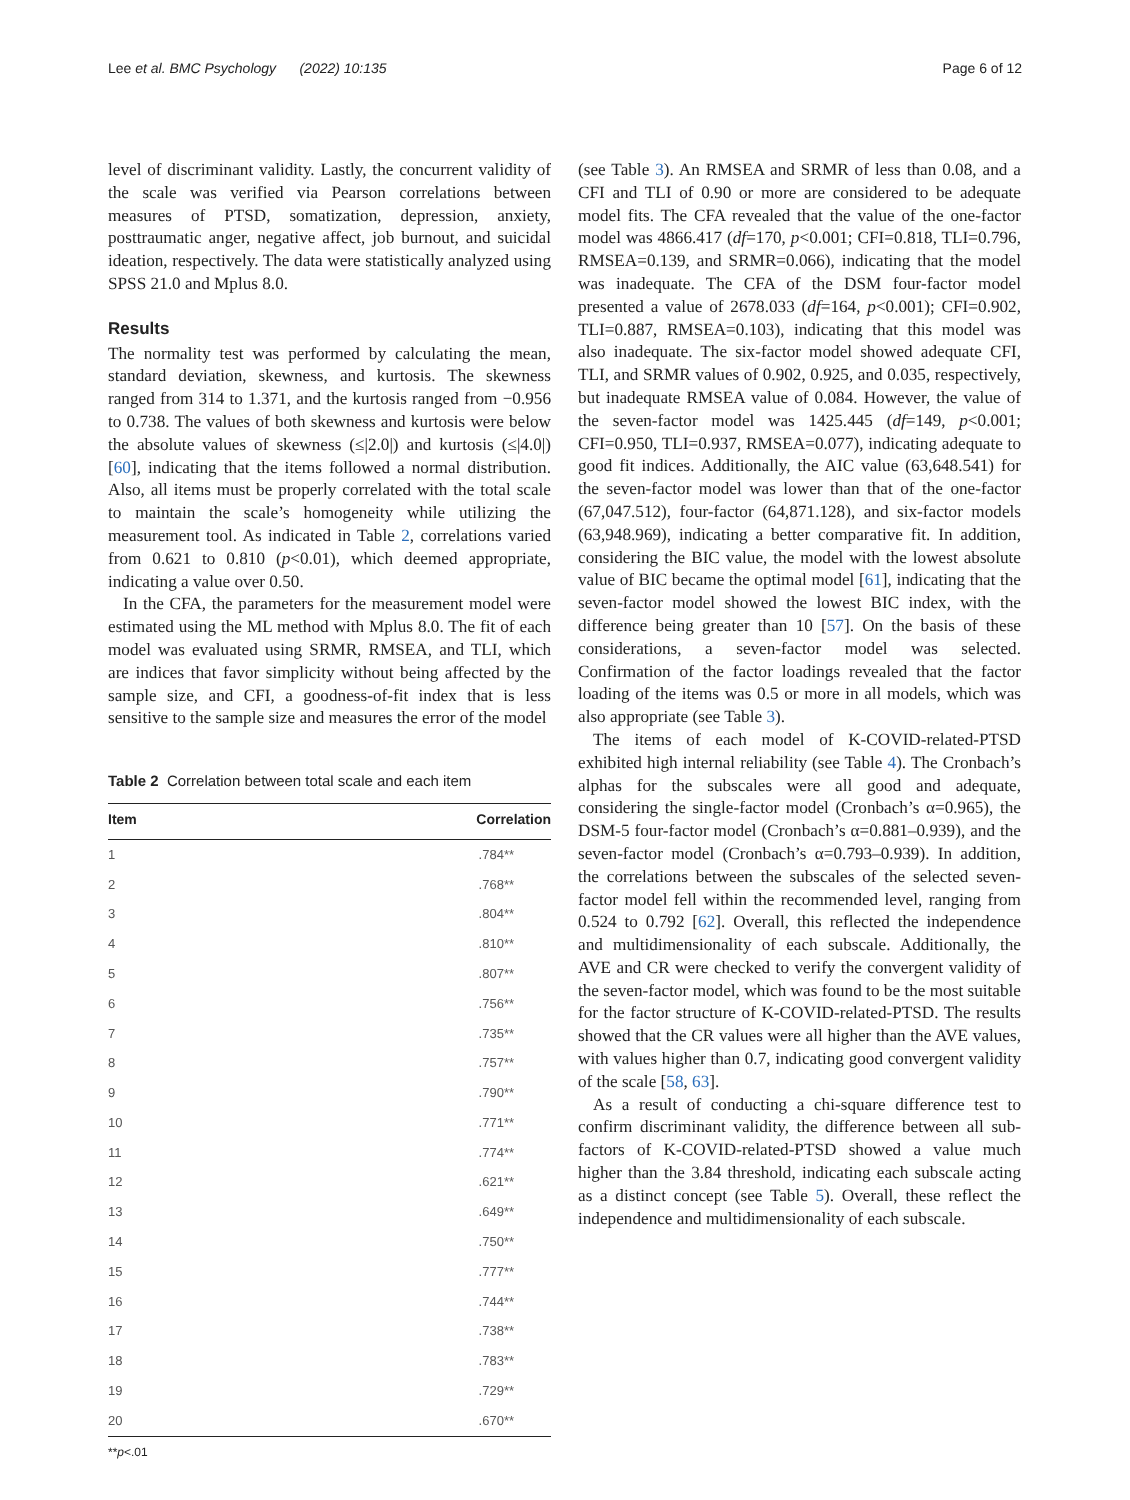Lee et al. BMC Psychology (2022) 10:135 Page 6 of 12
level of discriminant validity. Lastly, the concurrent validity of the scale was verified via Pearson correlations between measures of PTSD, somatization, depression, anxiety, posttraumatic anger, negative affect, job burnout, and suicidal ideation, respectively. The data were statistically analyzed using SPSS 21.0 and Mplus 8.0.
Results
The normality test was performed by calculating the mean, standard deviation, skewness, and kurtosis. The skewness ranged from 314 to 1.371, and the kurtosis ranged from −0.956 to 0.738. The values of both skewness and kurtosis were below the absolute values of skewness (≤|2.0|) and kurtosis (≤|4.0|) [60], indicating that the items followed a normal distribution. Also, all items must be properly correlated with the total scale to maintain the scale’s homogeneity while utilizing the measurement tool. As indicated in Table 2, correlations varied from 0.621 to 0.810 (p<0.01), which deemed appropriate, indicating a value over 0.50.
In the CFA, the parameters for the measurement model were estimated using the ML method with Mplus 8.0. The fit of each model was evaluated using SRMR, RMSEA, and TLI, which are indices that favor simplicity without being affected by the sample size, and CFI, a goodness-of-fit index that is less sensitive to the sample size and measures the error of the model
Table 2 Correlation between total scale and each item
| Item | Correlation |
| --- | --- |
| 1 | .784** |
| 2 | .768** |
| 3 | .804** |
| 4 | .810** |
| 5 | .807** |
| 6 | .756** |
| 7 | .735** |
| 8 | .757** |
| 9 | .790** |
| 10 | .771** |
| 11 | .774** |
| 12 | .621** |
| 13 | .649** |
| 14 | .750** |
| 15 | .777** |
| 16 | .744** |
| 17 | .738** |
| 18 | .783** |
| 19 | .729** |
| 20 | .670** |
**p<.01
(see Table 3). An RMSEA and SRMR of less than 0.08, and a CFI and TLI of 0.90 or more are considered to be adequate model fits. The CFA revealed that the value of the one-factor model was 4866.417 (df=170, p<0.001; CFI=0.818, TLI=0.796, RMSEA=0.139, and SRMR=0.066), indicating that the model was inadequate. The CFA of the DSM four-factor model presented a value of 2678.033 (df=164, p<0.001); CFI=0.902, TLI=0.887, RMSEA=0.103), indicating that this model was also inadequate. The six-factor model showed adequate CFI, TLI, and SRMR values of 0.902, 0.925, and 0.035, respectively, but inadequate RMSEA value of 0.084. However, the value of the seven-factor model was 1425.445 (df=149, p<0.001; CFI=0.950, TLI=0.937, RMSEA=0.077), indicating adequate to good fit indices. Additionally, the AIC value (63,648.541) for the seven-factor model was lower than that of the one-factor (67,047.512), four-factor (64,871.128), and six-factor models (63,948.969), indicating a better comparative fit. In addition, considering the BIC value, the model with the lowest absolute value of BIC became the optimal model [61], indicating that the seven-factor model showed the lowest BIC index, with the difference being greater than 10 [57]. On the basis of these considerations, a seven-factor model was selected. Confirmation of the factor loadings revealed that the factor loading of the items was 0.5 or more in all models, which was also appropriate (see Table 3).
The items of each model of K-COVID-related-PTSD exhibited high internal reliability (see Table 4). The Cronbach’s alphas for the subscales were all good and adequate, considering the single-factor model (Cronbach’s α=0.965), the DSM-5 four-factor model (Cronbach’s α=0.881–0.939), and the seven-factor model (Cronbach’s α=0.793–0.939). In addition, the correlations between the subscales of the selected seven-factor model fell within the recommended level, ranging from 0.524 to 0.792 [62]. Overall, this reflected the independence and multidimensionality of each subscale. Additionally, the AVE and CR were checked to verify the convergent validity of the seven-factor model, which was found to be the most suitable for the factor structure of K-COVID-related-PTSD. The results showed that the CR values were all higher than the AVE values, with values higher than 0.7, indicating good convergent validity of the scale [58, 63].
As a result of conducting a chi-square difference test to confirm discriminant validity, the difference between all sub-factors of K-COVID-related-PTSD showed a value much higher than the 3.84 threshold, indicating each subscale acting as a distinct concept (see Table 5). Overall, these reflect the independence and multidimensionality of each subscale.